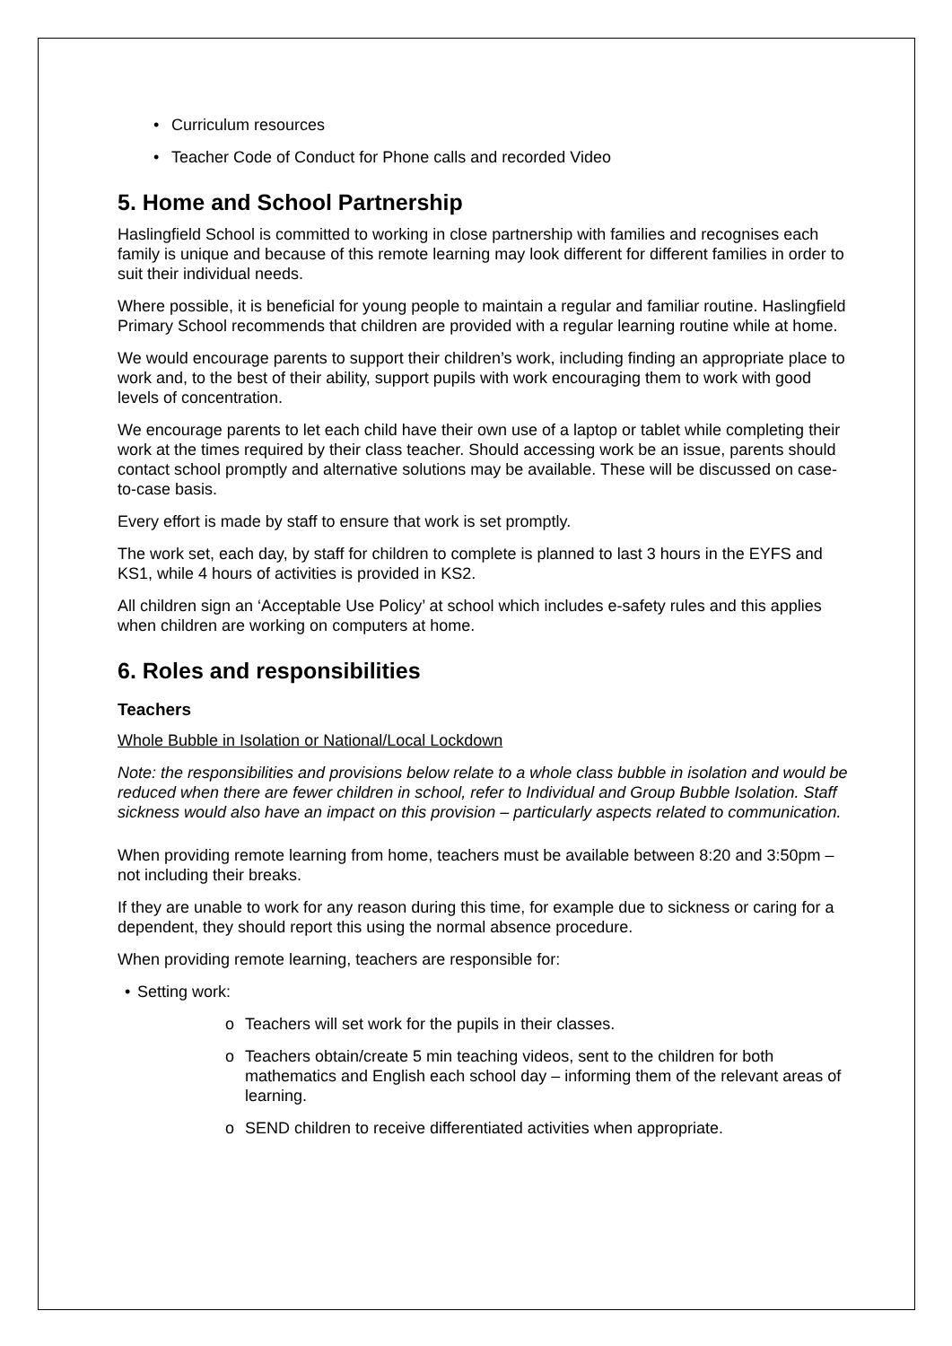• Curriculum resources
• Teacher Code of Conduct for Phone calls and recorded Video
5. Home and School Partnership
Haslingfield School is committed to working in close partnership with families and recognises each family is unique and because of this remote learning may look different for different families in order to suit their individual needs.
Where possible, it is beneficial for young people to maintain a regular and familiar routine. Haslingfield Primary School recommends that children are provided with a regular learning routine while at home.
We would encourage parents to support their children’s work, including finding an appropriate place to work and, to the best of their ability, support pupils with work encouraging them to work with good levels of concentration.
We encourage parents to let each child have their own use of a laptop or tablet while completing their work at the times required by their class teacher. Should accessing work be an issue, parents should contact school promptly and alternative solutions may be available. These will be discussed on case-to-case basis.
Every effort is made by staff to ensure that work is set promptly.
The work set, each day, by staff for children to complete is planned to last 3 hours in the EYFS and KS1, while 4 hours of activities is provided in KS2.
All children sign an ‘Acceptable Use Policy’ at school which includes e-safety rules and this applies when children are working on computers at home.
6. Roles and responsibilities
Teachers
Whole Bubble in Isolation or National/Local Lockdown
Note: the responsibilities and provisions below relate to a whole class bubble in isolation and would be reduced when there are fewer children in school, refer to Individual and Group Bubble Isolation. Staff sickness would also have an impact on this provision – particularly aspects related to communication.
When providing remote learning from home, teachers must be available between 8:20 and 3:50pm – not including their breaks.
If they are unable to work for any reason during this time, for example due to sickness or caring for a dependent, they should report this using the normal absence procedure.
When providing remote learning, teachers are responsible for:
• Setting work:
o Teachers will set work for the pupils in their classes.
o Teachers obtain/create 5 min teaching videos, sent to the children for both mathematics and English each school day – informing them of the relevant areas of learning.
o SEND children to receive differentiated activities when appropriate.